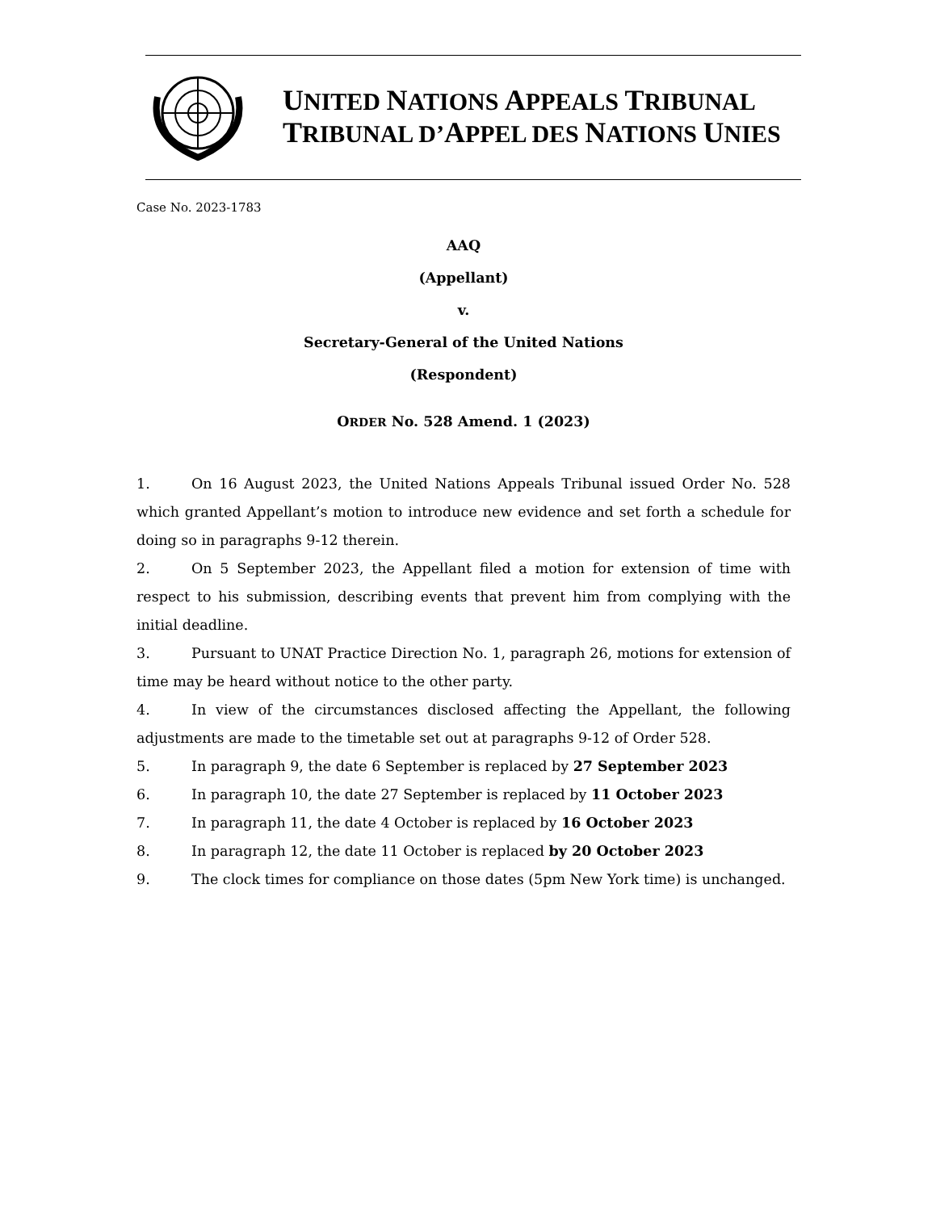UNITED NATIONS APPEALS TRIBUNAL
TRIBUNAL D’APPEL DES NATIONS UNIES
Case No. 2023-1783
AAQ
(Appellant)
v.
Secretary-General of the United Nations
(Respondent)
ORDER No. 528 Amend. 1 (2023)
1. On 16 August 2023, the United Nations Appeals Tribunal issued Order No. 528 which granted Appellant’s motion to introduce new evidence and set forth a schedule for doing so in paragraphs 9-12 therein.
2. On 5 September 2023, the Appellant filed a motion for extension of time with respect to his submission, describing events that prevent him from complying with the initial deadline.
3. Pursuant to UNAT Practice Direction No. 1, paragraph 26, motions for extension of time may be heard without notice to the other party.
4. In view of the circumstances disclosed affecting the Appellant, the following adjustments are made to the timetable set out at paragraphs 9-12 of Order 528.
5. In paragraph 9, the date 6 September is replaced by 27 September 2023
6. In paragraph 10, the date 27 September is replaced by 11 October 2023
7. In paragraph 11, the date 4 October is replaced by 16 October 2023
8. In paragraph 12, the date 11 October is replaced by 20 October 2023
9. The clock times for compliance on those dates (5pm New York time) is unchanged.